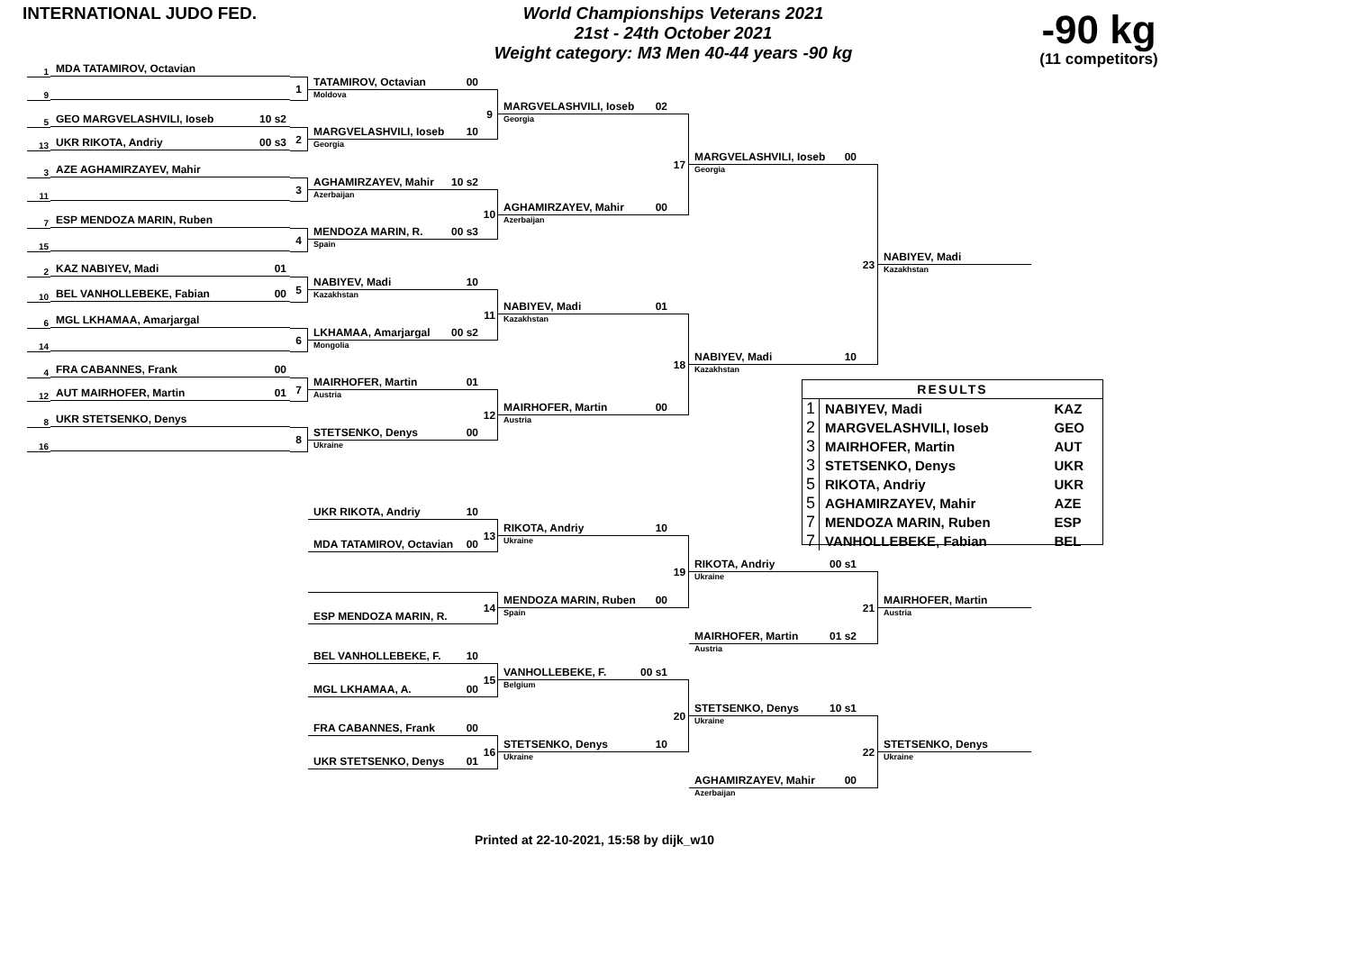INTERNATIONAL JUDO FED.
World Championships Veterans 2021
21st - 24th October 2021
Weight category: M3 Men 40-44 years -90 kg
-90 kg
(11 competitors)
1
MDA TATAMIROV, Octavian
9
5
GEO MARGVELASHVILI, Ioseb 10 s2
13
UKR RIKOTA, Andriy 00 s3
3
AZE AGHAMIRZAYEV, Mahir
11
7
ESP MENDOZA MARIN, Ruben
15
2
KAZ NABIYEV, Madi 01
10
BEL VANHOLLEBEKE, Fabian 00
6
MGL LKHAMAA, Amarjargal
14
4
FRA CABANNES, Frank 00
12
AUT MAIRHOFER, Martin 01
8
UKR STETSENKO, Denys
16
1
2
3
4
5
6
7
8
TATAMIROV, Octavian 00
Moldova
MARGVELASHVILI, Ioseb 10
Georgia
AGHAMIRZAYEV, Mahir 10 s2
Azerbaijan
MENDOZA MARIN, R. 00 s3
Spain
NABIYEV, Madi 10
Kazakhstan
LKHAMAA, Amarjargal 00 s2
Mongolia
MAIRHOFER, Martin 01
Austria
STETSENKO, Denys 00
Ukraine
UKR RIKOTA, Andriy 10
MDA TATAMIROV, Octavian 00
ESP MENDOZA MARIN, R.
BEL VANHOLLEBEKE, F. 10
MGL LKHAMAA, A. 00
FRA CABANNES, Frank 00
UKR STETSENKO, Denys 01
9
10
11
12
13
14
15
16
MARGVELASHVILI, Ioseb 02
Georgia
AGHAMIRZAYEV, Mahir 00
Azerbaijan
NABIYEV, Madi 01
Kazakhstan
MAIRHOFER, Martin 00
Austria
RIKOTA, Andriy 10
Ukraine
MENDOZA MARIN, Ruben 00
Spain
VANHOLLEBEKE, F. 00 s1
Belgium
STETSENKO, Denys 10
Ukraine
17
18
19
20
MARGVELASHVILI, Ioseb 00
Georgia
NABIYEV, Madi 10
Kazakhstan
RIKOTA, Andriy 00 s1
Ukraine
MAIRHOFER, Martin 01 s2
Austria
STETSENKO, Denys 10 s1
Ukraine
AGHAMIRZAYEV, Mahir 00
Azerbaijan
23
21
22
NABIYEV, Madi
Kazakhstan
RESULTS
| 1 | NABIYEV, Madi | KAZ |
| 2 | MARGVELASHVILI, Ioseb | GEO |
| 3 | MAIRHOFER, Martin | AUT |
| 3 | STETSENKO, Denys | UKR |
| 5 | RIKOTA, Andriy | UKR |
| 5 | AGHAMIRZAYEV, Mahir | AZE |
| 7 | MENDOZA MARIN, Ruben | ESP |
| 7 | VANHOLLEBEKE, Fabian | BEL |
MAIRHOFER, Martin
Austria
STETSENKO, Denys
Ukraine
Printed at 22-10-2021, 15:58 by dijk_w10